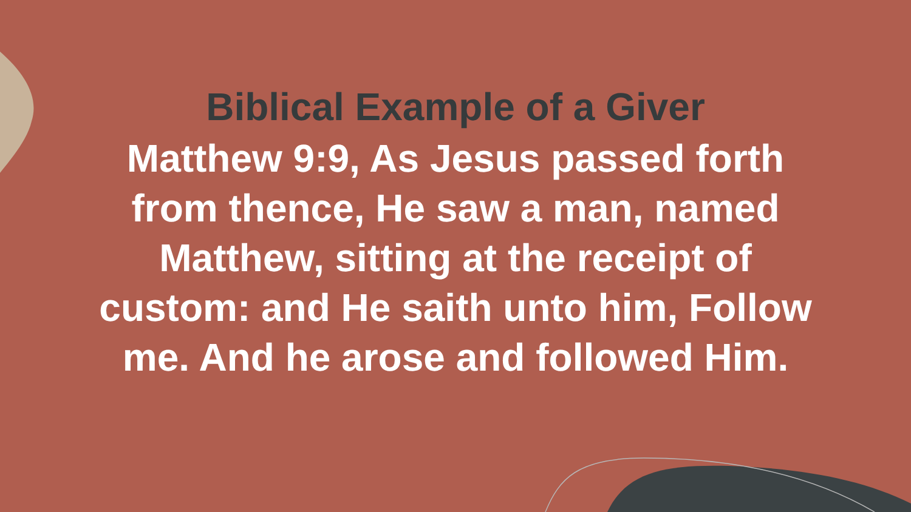Biblical Example of a Giver
Matthew 9:9, As Jesus passed forth from thence, He saw a man, named Matthew, sitting at the receipt of custom: and He saith unto him, Follow me. And he arose and followed Him.